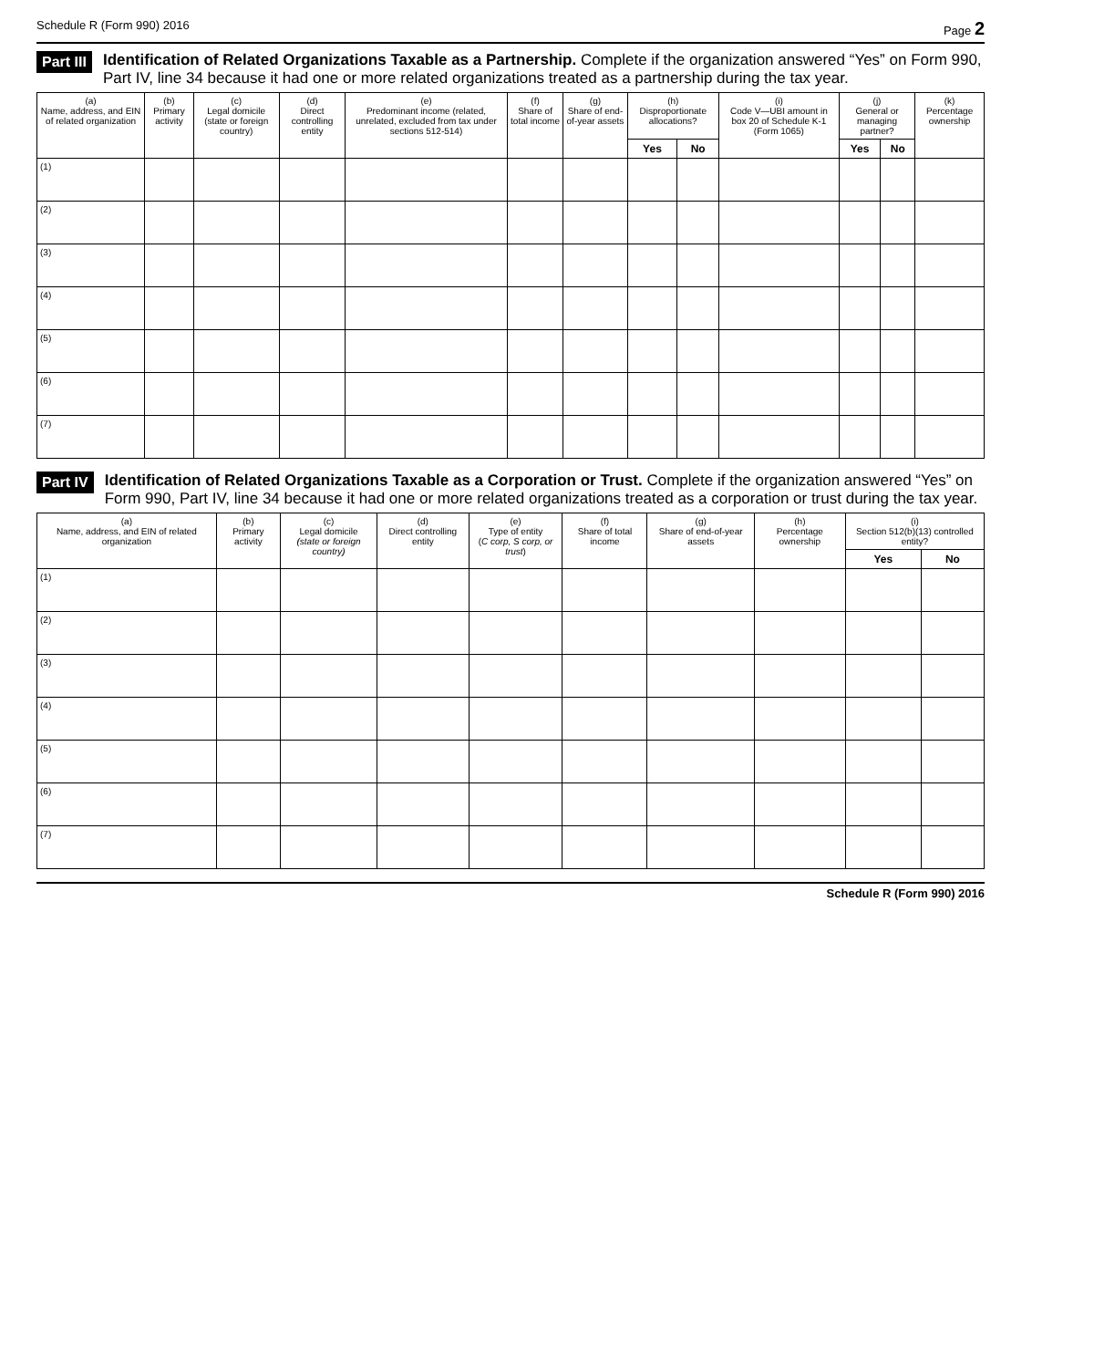Schedule R (Form 990) 2016 Page 2
Part III
Identification of Related Organizations Taxable as a Partnership. Complete if the organization answered “Yes” on Form 990, Part IV, line 34 because it had one or more related organizations treated as a partnership during the tax year.
| (a) Name, address, and EIN of related organization | (b) Primary activity | (c) Legal domicile (state or foreign country) | (d) Direct controlling entity | (e) Predominant income (related, unrelated, excluded from tax under sections 512-514) | (f) Share of total income | (g) Share of end-of-year assets | (h) Disproportionate allocations? | | (i) Code V—UBI amount in box 20 of Schedule K-1 (Form 1065) | (j) General or managing partner? | | (k) Percentage ownership |
| --- | --- | --- | --- | --- | --- | --- | --- | --- | --- | --- | --- | --- |
| | | | | | | | Yes | No | | Yes | No | |
| (1) | | | | | | | | | | | | |
| (2) | | | | | | | | | | | | |
| (3) | | | | | | | | | | | | |
| (4) | | | | | | | | | | | | |
| (5) | | | | | | | | | | | | |
| (6) | | | | | | | | | | | | |
| (7) | | | | | | | | | | | | |
Part IV
Identification of Related Organizations Taxable as a Corporation or Trust. Complete if the organization answered “Yes” on Form 990, Part IV, line 34 because it had one or more related organizations treated as a corporation or trust during the tax year.
| (a) Name, address, and EIN of related organization | (b) Primary activity | (c) Legal domicile (state or foreign country) | (d) Direct controlling entity | (e) Type of entity ( C corp, S corp, or trust ) | (f) Share of total income | (g) Share of end-of-year assets | (h) Percentage ownership | (i) Section 512(b)(13) controlled entity? | |
| --- | --- | --- | --- | --- | --- | --- | --- | --- | --- |
| | | | | | | | | Yes | No |
| (1) | | | | | | | | | |
| (2) | | | | | | | | | |
| (3) | | | | | | | | | |
| (4) | | | | | | | | | |
| (5) | | | | | | | | | |
| (6) | | | | | | | | | |
| (7) | | | | | | | | | |
Schedule R (Form 990) 2016